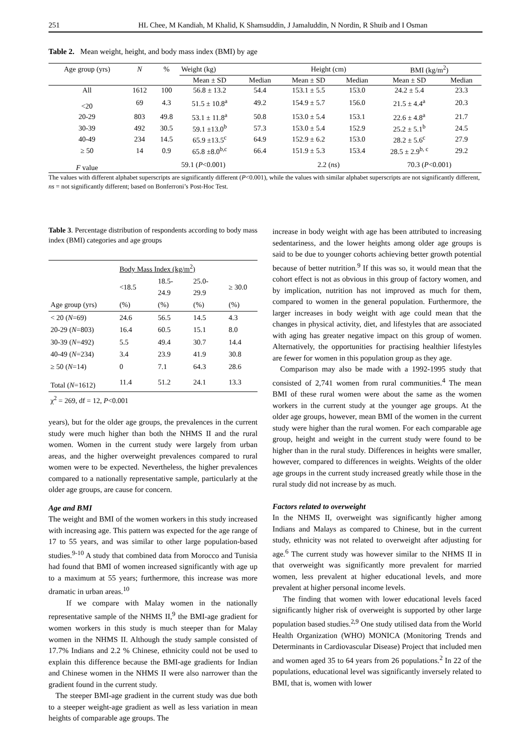251 HL Chee, M Kandiah, M Khalid, K Shamsuddin, J Jamaluddin, N Nordin, R Shuib and I Osman
Table 2. Mean weight, height, and body mass index (BMI) by age
| Age group (yrs) | N | % | Weight (kg) | | Height (cm) | | BMI (kg/m<sup>2</sup>) | |
| | | | Mean ± SD | Median | Mean ± SD | Median | Mean ± SD | Median |
| All | 1612 | 100 | 56.8 ± 13.2 | 54.4 | 153.1 ± 5.5 | 153.0 | 24.2 ± 5.4 | 23.3 |
| <20 | 69 | 4.3 | 51.5 ± 10.8<sup>a</sup> | 49.2 | 154.9 ± 5.7 | 156.0 | 21.5 ± 4.4<sup>a</sup> | 20.3 |
| 20-29 | 803 | 49.8 | 53.1 ± 11.8<sup>a</sup> | 50.8 | 153.0 ± 5.4 | 153.1 | 22.6 ± 4.8<sup>a</sup> | 21.7 |
| 30-39 | 492 | 30.5 | 59.1 ±13.0<sup>b</sup> | 57.3 | 153.0 ± 5.4 | 152.9 | 25.2 ± 5.1<sup>b</sup> | 24.5 |
| 40-49 | 234 | 14.5 | 65.9 ±13.5<sup>c</sup> | 64.9 | 152.9 ± 6.2 | 153.0 | 28.2 ± 5.6<sup>c</sup> | 27.9 |
| ≥ 50 | 14 | 0.9 | 65.8 ±8.0<sup>b,c</sup> | 66.4 | 151.9 ± 5.3 | 153.4 | 28.5 ± 2.9<sup>b, c</sup> | 29.2 |
| F value | | | 59.1 ( P <0.001) | | 2.2 ( ns ) | | 70.3 ( P <0.001) | |
The values with different alphabet superscripts are significantly different (P<0.001), while the values with similar alphabet superscripts are not significantly different, ns = not significantly different; based on Bonferroni’s Post-Hoc Test.
Table 3. Percentage distribution of respondents according to body mass index (BMI) categories and age groups
| | Body Mass Index (kg/m<sup>2</sup>) | | | |
| | <18.5 | 18.5- 24.9 | 25.0- 29.9 | ≥ 30.0 |
| Age group (yrs) | (%) | (%) | (%) | (%) |
| < 20 ( N =69) | 24.6 | 56.5 | 14.5 | 4.3 |
| 20-29 ( N =803) | 16.4 | 60.5 | 15.1 | 8.0 |
| 30-39 ( N =492) | 5.5 | 49.4 | 30.7 | 14.4 |
| 40-49 ( N =234) | 3.4 | 23.9 | 41.9 | 30.8 |
| ≥ 50 ( N =14) | 0 | 7.1 | 64.3 | 28.6 |
| Total ( N =1612) | 11.4 | 51.2 | 24.1 | 13.3 |
| χ<sup>2</sup> = 269, df = 12, P <0.001 | | | | |
years), but for the older age groups, the prevalences in the current study were much higher than both the NHMS II and the rural women. Women in the current study were largely from urban areas, and the higher overweight prevalences compared to rural women were to be expected. Nevertheless, the higher prevalences compared to a nationally representative sample, particularly at the older age groups, are cause for concern.
Age and BMI
The weight and BMI of the women workers in this study increased with increasing age. This pattern was expected for the age range of 17 to 55 years, and was similar to other large population-based studies.<sup>9-10</sup> A study that combined data from Morocco and Tunisia had found that BMI of women increased significantly with age up to a maximum at 55 years; furthermore, this increase was more dramatic in urban areas.<sup>10</sup>
If we compare with Malay women in the nationally representative sample of the NHMS II,<sup>9</sup> the BMI-age gradient for women workers in this study is much steeper than for Malay women in the NHMS II. Although the study sample consisted of 17.7% Indians and 2.2 % Chinese, ethnicity could not be used to explain this difference because the BMI-age gradients for Indian and Chinese women in the NHMS II were also narrower than the gradient found in the current study.
The steeper BMI-age gradient in the current study was due both to a steeper weight-age gradient as well as less variation in mean heights of comparable age groups. The
increase in body weight with age has been attributed to increasing sedentariness, and the lower heights among older age groups is said to be due to younger cohorts achieving better growth potential because of better nutrition.<sup>9</sup> If this was so, it would mean that the cohort effect is not as obvious in this group of factory women, and by implication, nutrition has not improved as much for them, compared to women in the general population. Furthermore, the larger increases in body weight with age could mean that the changes in physical activity, diet, and lifestyles that are associated with aging has greater negative impact on this group of women. Alternatively, the opportunities for practising healthier lifestyles are fewer for women in this population group as they age.
Comparison may also be made with a 1992-1995 study that consisted of 2,741 women from rural communities.<sup>4</sup> The mean BMI of these rural women were about the same as the women workers in the current study at the younger age groups. At the older age groups, however, mean BMI of the women in the current study were higher than the rural women. For each comparable age group, height and weight in the current study were found to be higher than in the rural study. Differences in heights were smaller, however, compared to differences in weights. Weights of the older age groups in the current study increased greatly while those in the rural study did not increase by as much.
Factors related to overweight
In the NHMS II, overweight was significantly higher among Indians and Malays as compared to Chinese, but in the current study, ethnicity was not related to overweight after adjusting for age.<sup>6</sup> The current study was however similar to the NHMS II in that overweight was significantly more prevalent for married women, less prevalent at higher educational levels, and more prevalent at higher personal income levels.
The finding that women with lower educational levels faced significantly higher risk of overweight is supported by other large population based studies.<sup>2,9</sup> One study utilised data from the World Health Organization (WHO) MONICA (Monitoring Trends and Determinants in Cardiovascular Disease) Project that included men and women aged 35 to 64 years from 26 populations.<sup>2</sup> In 22 of the populations, educational level was significantly inversely related to BMI, that is, women with lower